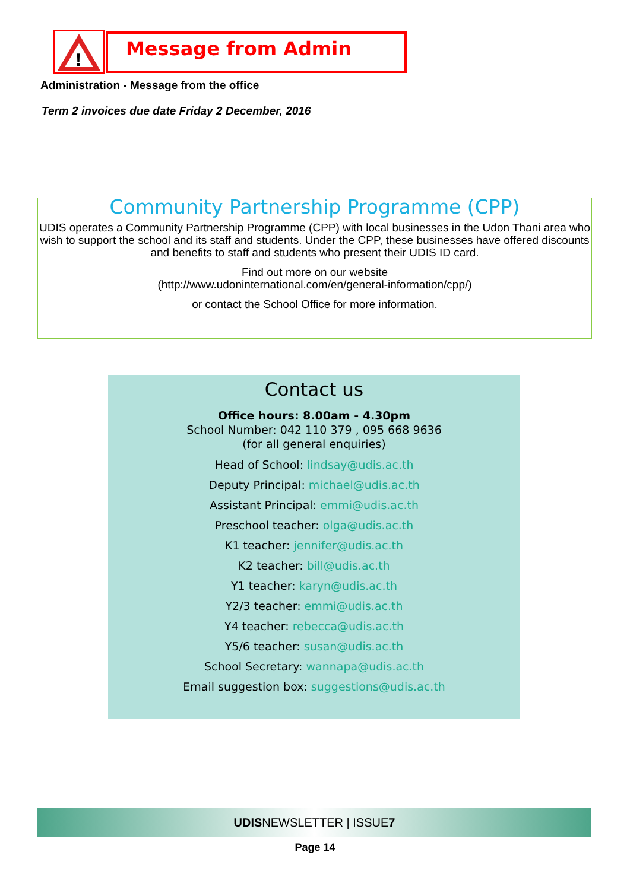!
Message from Admin
Administration - Message from the office
Term 2 invoices due date Friday 2 December, 2016
Community Partnership Programme (CPP)
UDIS operates a Community Partnership Programme (CPP) with local businesses in the Udon Thani area who wish to support the school and its staff and students. Under the CPP, these businesses have offered discounts and benefits to staff and students who present their UDIS ID card.
Find out more on our website
(http://www.udoninternational.com/en/general-information/cpp/)
or contact the School Office for more information.
Contact us
Office hours: 8.00am - 4.30pm
School Number: 042 110 379 , 095 668 9636
(for all general enquiries)
Head of School: lindsay@udis.ac.th
Deputy Principal: michael@udis.ac.th
Assistant Principal: emmi@udis.ac.th
Preschool teacher: olga@udis.ac.th
K1 teacher: jennifer@udis.ac.th
K2 teacher: bill@udis.ac.th
Y1 teacher: karyn@udis.ac.th
Y2/3 teacher: emmi@udis.ac.th
Y4 teacher: rebecca@udis.ac.th
Y5/6 teacher: susan@udis.ac.th
School Secretary: wannapa@udis.ac.th
Email suggestion box: suggestions@udis.ac.th
UDISNEWSLETTER | ISSUE7
Page 14